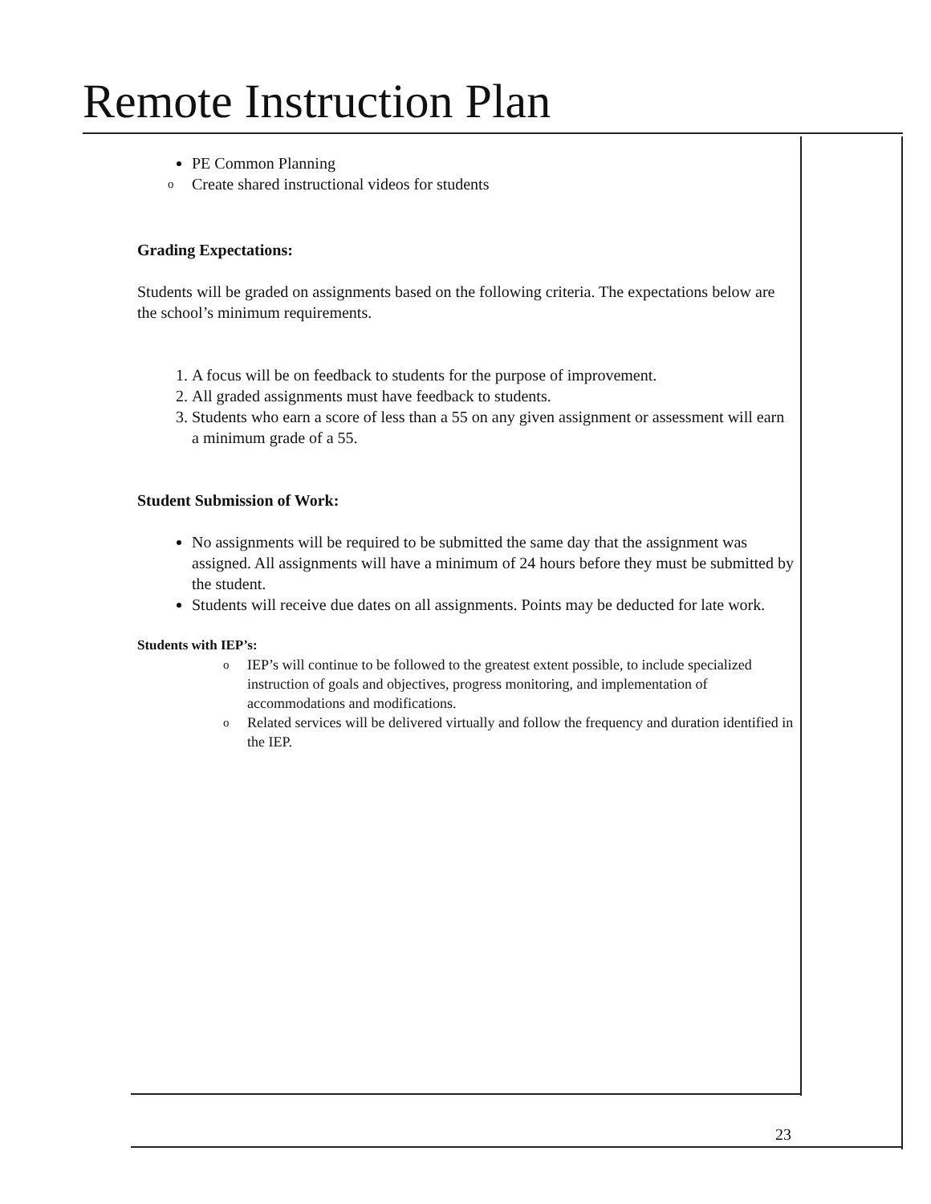Remote Instruction Plan
PE Common Planning
o Create shared instructional videos for students
Grading Expectations:
Students will be graded on assignments based on the following criteria. The expectations below are the school’s minimum requirements.
1. A focus will be on feedback to students for the purpose of improvement.
2. All graded assignments must have feedback to students.
3. Students who earn a score of less than a 55 on any given assignment or assessment will earn a minimum grade of a 55.
Student Submission of Work:
No assignments will be required to be submitted the same day that the assignment was assigned. All assignments will have a minimum of 24 hours before they must be submitted by the student.
Students will receive due dates on all assignments. Points may be deducted for late work.
Students with IEP’s:
o IEP’s will continue to be followed to the greatest extent possible, to include specialized instruction of goals and objectives, progress monitoring, and implementation of accommodations and modifications.
o Related services will be delivered virtually and follow the frequency and duration identified in the IEP.
23